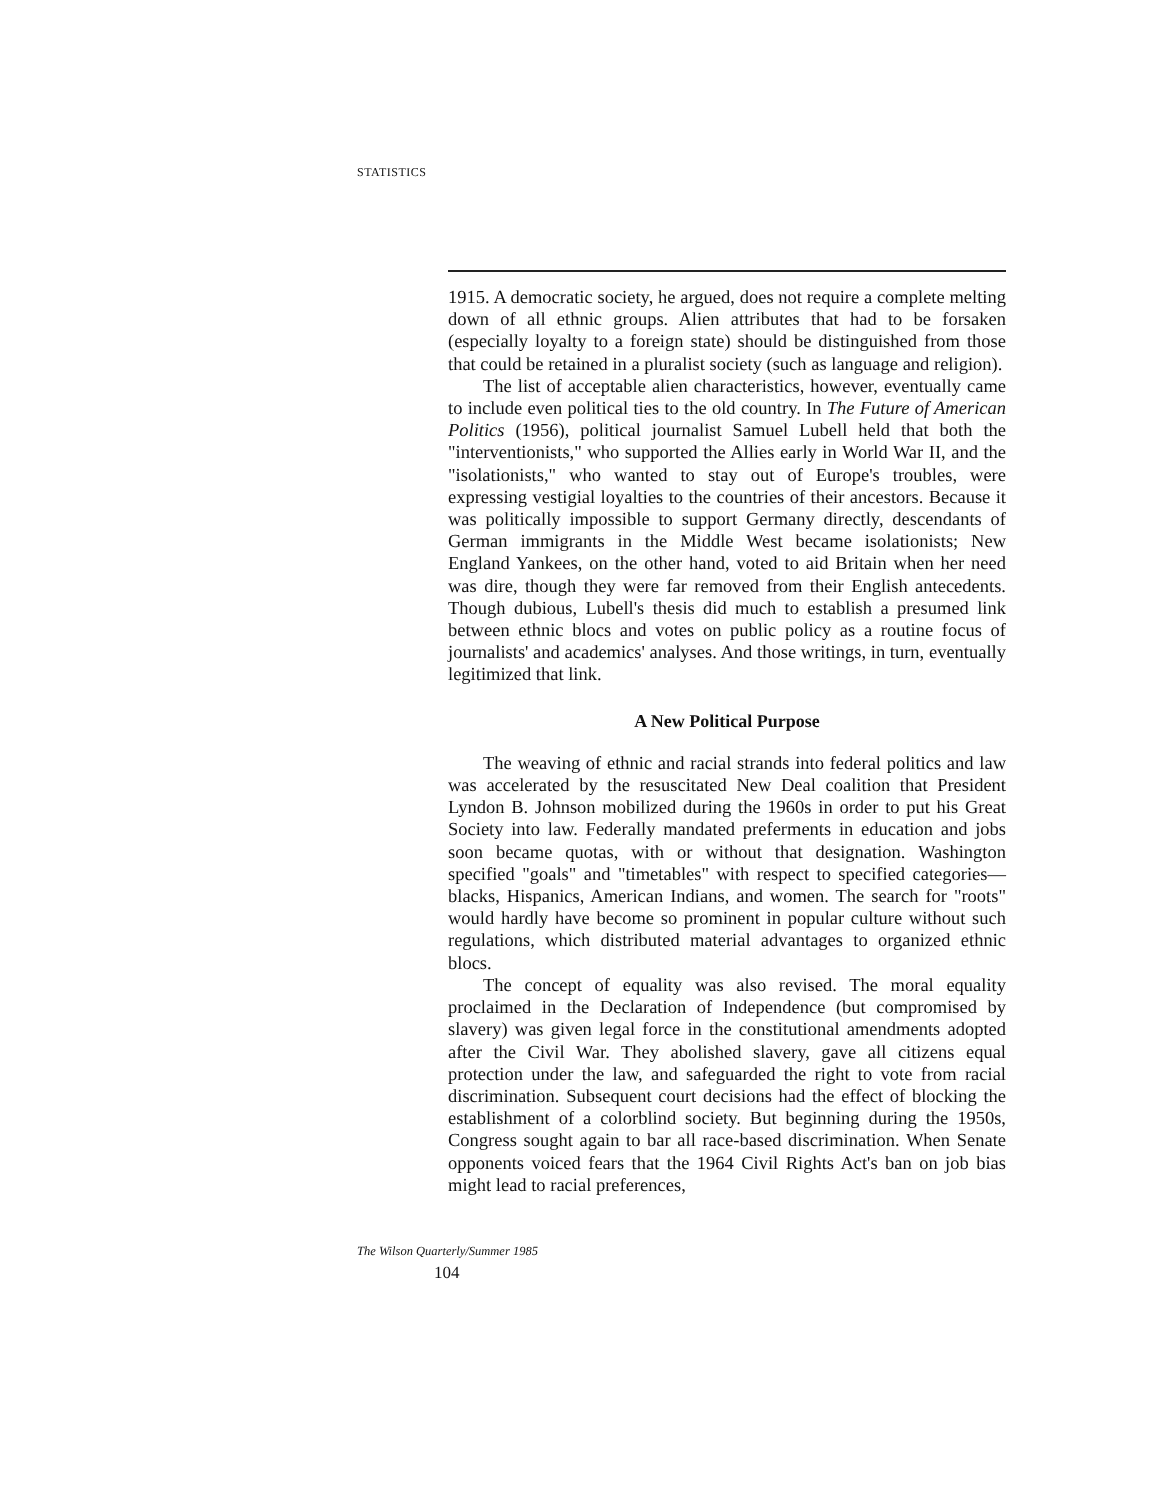STATISTICS
1915. A democratic society, he argued, does not require a complete melting down of all ethnic groups. Alien attributes that had to be forsaken (especially loyalty to a foreign state) should be distinguished from those that could be retained in a pluralist society (such as language and religion).
The list of acceptable alien characteristics, however, eventually came to include even political ties to the old country. In The Future of American Politics (1956), political journalist Samuel Lubell held that both the "interventionists," who supported the Allies early in World War II, and the "isolationists," who wanted to stay out of Europe's troubles, were expressing vestigial loyalties to the countries of their ancestors. Because it was politically impossible to support Germany directly, descendants of German immigrants in the Middle West became isolationists; New England Yankees, on the other hand, voted to aid Britain when her need was dire, though they were far removed from their English antecedents. Though dubious, Lubell's thesis did much to establish a presumed link between ethnic blocs and votes on public policy as a routine focus of journalists' and academics' analyses. And those writings, in turn, eventually legitimized that link.
A New Political Purpose
The weaving of ethnic and racial strands into federal politics and law was accelerated by the resuscitated New Deal coalition that President Lyndon B. Johnson mobilized during the 1960s in order to put his Great Society into law. Federally mandated preferments in education and jobs soon became quotas, with or without that designation. Washington specified "goals" and "timetables" with respect to specified categories—blacks, Hispanics, American Indians, and women. The search for "roots" would hardly have become so prominent in popular culture without such regulations, which distributed material advantages to organized ethnic blocs.
The concept of equality was also revised. The moral equality proclaimed in the Declaration of Independence (but compromised by slavery) was given legal force in the constitutional amendments adopted after the Civil War. They abolished slavery, gave all citizens equal protection under the law, and safeguarded the right to vote from racial discrimination. Subsequent court decisions had the effect of blocking the establishment of a colorblind society. But beginning during the 1950s, Congress sought again to bar all race-based discrimination. When Senate opponents voiced fears that the 1964 Civil Rights Act's ban on job bias might lead to racial preferences,
The Wilson Quarterly/Summer 1985
104